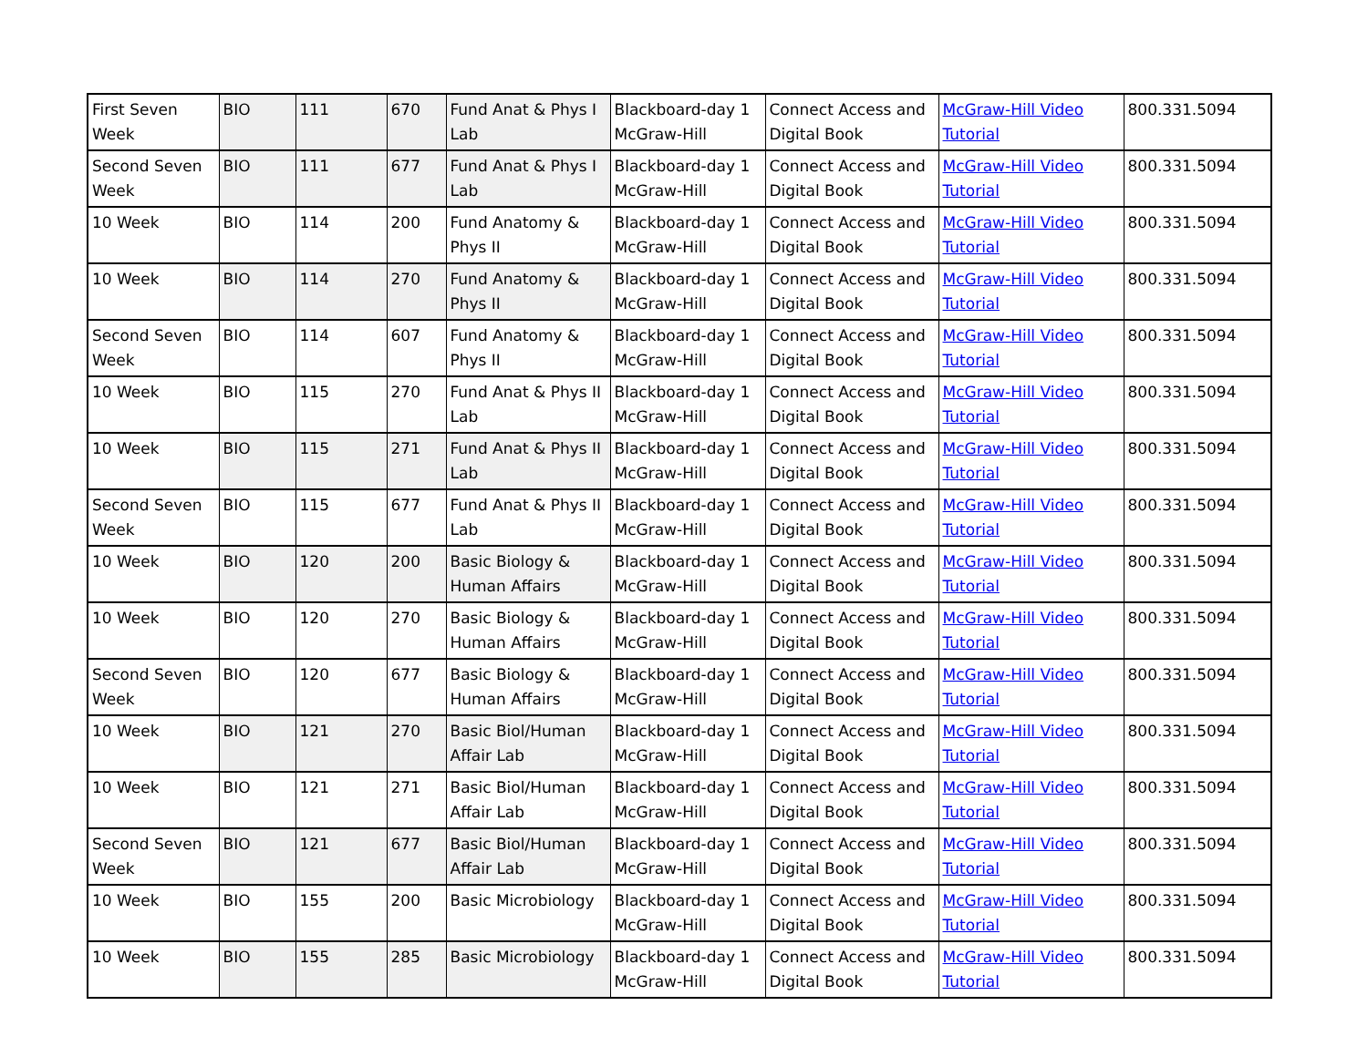| First Seven Week | BIO | 111 | 670 | Fund Anat & Phys I Lab | Blackboard-day 1 McGraw-Hill | Connect Access and Digital Book | McGraw-Hill Video Tutorial | 800.331.5094 |
| Second Seven Week | BIO | 111 | 677 | Fund Anat & Phys I Lab | Blackboard-day 1 McGraw-Hill | Connect Access and Digital Book | McGraw-Hill Video Tutorial | 800.331.5094 |
| 10 Week | BIO | 114 | 200 | Fund Anatomy & Phys II | Blackboard-day 1 McGraw-Hill | Connect Access and Digital Book | McGraw-Hill Video Tutorial | 800.331.5094 |
| 10 Week | BIO | 114 | 270 | Fund Anatomy & Phys II | Blackboard-day 1 McGraw-Hill | Connect Access and Digital Book | McGraw-Hill Video Tutorial | 800.331.5094 |
| Second Seven Week | BIO | 114 | 607 | Fund Anatomy & Phys II | Blackboard-day 1 McGraw-Hill | Connect Access and Digital Book | McGraw-Hill Video Tutorial | 800.331.5094 |
| 10 Week | BIO | 115 | 270 | Fund Anat & Phys II Lab | Blackboard-day 1 McGraw-Hill | Connect Access and Digital Book | McGraw-Hill Video Tutorial | 800.331.5094 |
| 10 Week | BIO | 115 | 271 | Fund Anat & Phys II Lab | Blackboard-day 1 McGraw-Hill | Connect Access and Digital Book | McGraw-Hill Video Tutorial | 800.331.5094 |
| Second Seven Week | BIO | 115 | 677 | Fund Anat & Phys II Lab | Blackboard-day 1 McGraw-Hill | Connect Access and Digital Book | McGraw-Hill Video Tutorial | 800.331.5094 |
| 10 Week | BIO | 120 | 200 | Basic Biology & Human Affairs | Blackboard-day 1 McGraw-Hill | Connect Access and Digital Book | McGraw-Hill Video Tutorial | 800.331.5094 |
| 10 Week | BIO | 120 | 270 | Basic Biology & Human Affairs | Blackboard-day 1 McGraw-Hill | Connect Access and Digital Book | McGraw-Hill Video Tutorial | 800.331.5094 |
| Second Seven Week | BIO | 120 | 677 | Basic Biology & Human Affairs | Blackboard-day 1 McGraw-Hill | Connect Access and Digital Book | McGraw-Hill Video Tutorial | 800.331.5094 |
| 10 Week | BIO | 121 | 270 | Basic Biol/Human Affair Lab | Blackboard-day 1 McGraw-Hill | Connect Access and Digital Book | McGraw-Hill Video Tutorial | 800.331.5094 |
| 10 Week | BIO | 121 | 271 | Basic Biol/Human Affair Lab | Blackboard-day 1 McGraw-Hill | Connect Access and Digital Book | McGraw-Hill Video Tutorial | 800.331.5094 |
| Second Seven Week | BIO | 121 | 677 | Basic Biol/Human Affair Lab | Blackboard-day 1 McGraw-Hill | Connect Access and Digital Book | McGraw-Hill Video Tutorial | 800.331.5094 |
| 10 Week | BIO | 155 | 200 | Basic Microbiology | Blackboard-day 1 McGraw-Hill | Connect Access and Digital Book | McGraw-Hill Video Tutorial | 800.331.5094 |
| 10 Week | BIO | 155 | 285 | Basic Microbiology | Blackboard-day 1 McGraw-Hill | Connect Access and Digital Book | McGraw-Hill Video Tutorial | 800.331.5094 |